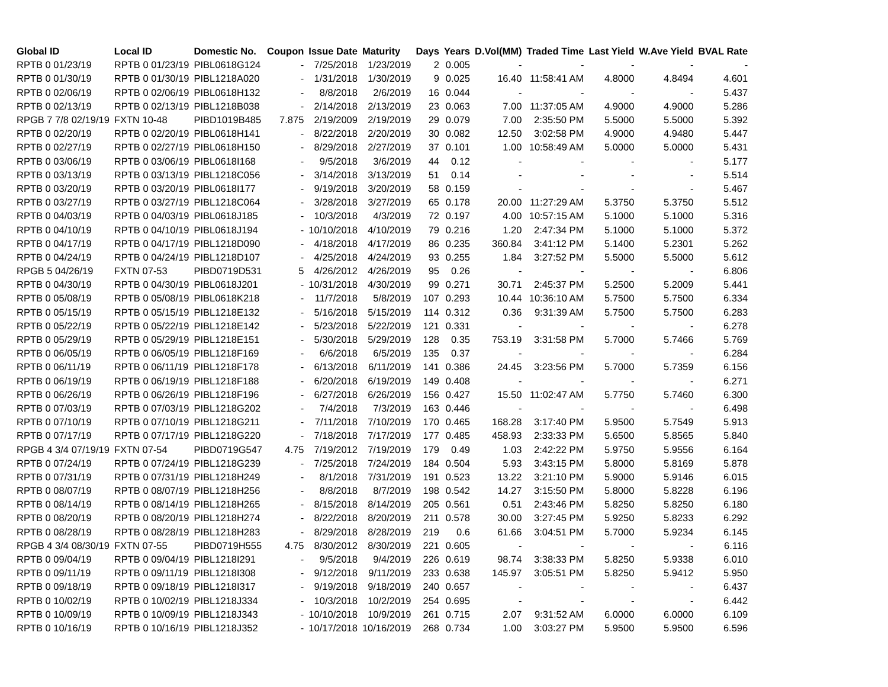| Global ID | Local ID | Domestic No. | Coupon | Issue Date | Maturity | Days | Years | D.Vol(MM) | Traded Time | Last Yield | W.Ave Yield | BVAL Rate |
| --- | --- | --- | --- | --- | --- | --- | --- | --- | --- | --- | --- | --- |
| RPTB 0 01/23/19 | RPTB 0 01/23/19 | PIBL0618G124 | - | 7/25/2018 | 1/23/2019 | 2 | 0.005 | - | - | - | - | - |
| RPTB 0 01/30/19 | RPTB 0 01/30/19 | PIBL1218A020 | - | 1/31/2018 | 1/30/2019 | 9 | 0.025 | 16.40 | 11:58:41 AM | 4.8000 | 4.8494 | 4.601 |
| RPTB 0 02/06/19 | RPTB 0 02/06/19 | PIBL0618H132 | - | 8/8/2018 | 2/6/2019 | 16 | 0.044 | - | - | - | - | 5.437 |
| RPTB 0 02/13/19 | RPTB 0 02/13/19 | PIBL1218B038 | - | 2/14/2018 | 2/13/2019 | 23 | 0.063 | 7.00 | 11:37:05 AM | 4.9000 | 4.9000 | 5.286 |
| RPGB 7 7/8 02/19/19 | FXTN 10-48 | PIBD1019B485 | 7.875 | 2/19/2009 | 2/19/2019 | 29 | 0.079 | 7.00 | 2:35:50 PM | 5.5000 | 5.5000 | 5.392 |
| RPTB 0 02/20/19 | RPTB 0 02/20/19 | PIBL0618H141 | - | 8/22/2018 | 2/20/2019 | 30 | 0.082 | 12.50 | 3:02:58 PM | 4.9000 | 4.9480 | 5.447 |
| RPTB 0 02/27/19 | RPTB 0 02/27/19 | PIBL0618H150 | - | 8/29/2018 | 2/27/2019 | 37 | 0.101 | 1.00 | 10:58:49 AM | 5.0000 | 5.0000 | 5.431 |
| RPTB 0 03/06/19 | RPTB 0 03/06/19 | PIBL0618I168 | - | 9/5/2018 | 3/6/2019 | 44 | 0.12 | - | - | - | - | 5.177 |
| RPTB 0 03/13/19 | RPTB 0 03/13/19 | PIBL1218C056 | - | 3/14/2018 | 3/13/2019 | 51 | 0.14 | - | - | - | - | 5.514 |
| RPTB 0 03/20/19 | RPTB 0 03/20/19 | PIBL0618I177 | - | 9/19/2018 | 3/20/2019 | 58 | 0.159 | - | - | - | - | 5.467 |
| RPTB 0 03/27/19 | RPTB 0 03/27/19 | PIBL1218C064 | - | 3/28/2018 | 3/27/2019 | 65 | 0.178 | 20.00 | 11:27:29 AM | 5.3750 | 5.3750 | 5.512 |
| RPTB 0 04/03/19 | RPTB 0 04/03/19 | PIBL0618J185 | - | 10/3/2018 | 4/3/2019 | 72 | 0.197 | 4.00 | 10:57:15 AM | 5.1000 | 5.1000 | 5.316 |
| RPTB 0 04/10/19 | RPTB 0 04/10/19 | PIBL0618J194 | - | 10/10/2018 | 4/10/2019 | 79 | 0.216 | 1.20 | 2:47:34 PM | 5.1000 | 5.1000 | 5.372 |
| RPTB 0 04/17/19 | RPTB 0 04/17/19 | PIBL1218D090 | - | 4/18/2018 | 4/17/2019 | 86 | 0.235 | 360.84 | 3:41:12 PM | 5.1400 | 5.2301 | 5.262 |
| RPTB 0 04/24/19 | RPTB 0 04/24/19 | PIBL1218D107 | - | 4/25/2018 | 4/24/2019 | 93 | 0.255 | 1.84 | 3:27:52 PM | 5.5000 | 5.5000 | 5.612 |
| RPGB 5 04/26/19 | FXTN 07-53 | PIBD0719D531 | 5 | 4/26/2012 | 4/26/2019 | 95 | 0.26 | - | - | - | - | 6.806 |
| RPTB 0 04/30/19 | RPTB 0 04/30/19 | PIBL0618J201 | - | 10/31/2018 | 4/30/2019 | 99 | 0.271 | 30.71 | 2:45:37 PM | 5.2500 | 5.2009 | 5.441 |
| RPTB 0 05/08/19 | RPTB 0 05/08/19 | PIBL0618K218 | - | 11/7/2018 | 5/8/2019 | 107 | 0.293 | 10.44 | 10:36:10 AM | 5.7500 | 5.7500 | 6.334 |
| RPTB 0 05/15/19 | RPTB 0 05/15/19 | PIBL1218E132 | - | 5/16/2018 | 5/15/2019 | 114 | 0.312 | 0.36 | 9:31:39 AM | 5.7500 | 5.7500 | 6.283 |
| RPTB 0 05/22/19 | RPTB 0 05/22/19 | PIBL1218E142 | - | 5/23/2018 | 5/22/2019 | 121 | 0.331 | - | - | - | - | 6.278 |
| RPTB 0 05/29/19 | RPTB 0 05/29/19 | PIBL1218E151 | - | 5/30/2018 | 5/29/2019 | 128 | 0.35 | 753.19 | 3:31:58 PM | 5.7000 | 5.7466 | 5.769 |
| RPTB 0 06/05/19 | RPTB 0 06/05/19 | PIBL1218F169 | - | 6/6/2018 | 6/5/2019 | 135 | 0.37 | - | - | - | - | 6.284 |
| RPTB 0 06/11/19 | RPTB 0 06/11/19 | PIBL1218F178 | - | 6/13/2018 | 6/11/2019 | 141 | 0.386 | 24.45 | 3:23:56 PM | 5.7000 | 5.7359 | 6.156 |
| RPTB 0 06/19/19 | RPTB 0 06/19/19 | PIBL1218F188 | - | 6/20/2018 | 6/19/2019 | 149 | 0.408 | - | - | - | - | 6.271 |
| RPTB 0 06/26/19 | RPTB 0 06/26/19 | PIBL1218F196 | - | 6/27/2018 | 6/26/2019 | 156 | 0.427 | 15.50 | 11:02:47 AM | 5.7750 | 5.7460 | 6.300 |
| RPTB 0 07/03/19 | RPTB 0 07/03/19 | PIBL1218G202 | - | 7/4/2018 | 7/3/2019 | 163 | 0.446 | - | - | - | - | 6.498 |
| RPTB 0 07/10/19 | RPTB 0 07/10/19 | PIBL1218G211 | - | 7/11/2018 | 7/10/2019 | 170 | 0.465 | 168.28 | 3:17:40 PM | 5.9500 | 5.7549 | 5.913 |
| RPTB 0 07/17/19 | RPTB 0 07/17/19 | PIBL1218G220 | - | 7/18/2018 | 7/17/2019 | 177 | 0.485 | 458.93 | 2:33:33 PM | 5.6500 | 5.8565 | 5.840 |
| RPGB 4 3/4 07/19/19 | FXTN 07-54 | PIBD0719G547 | 4.75 | 7/19/2012 | 7/19/2019 | 179 | 0.49 | 1.03 | 2:42:22 PM | 5.9750 | 5.9556 | 6.164 |
| RPTB 0 07/24/19 | RPTB 0 07/24/19 | PIBL1218G239 | - | 7/25/2018 | 7/24/2019 | 184 | 0.504 | 5.93 | 3:43:15 PM | 5.8000 | 5.8169 | 5.878 |
| RPTB 0 07/31/19 | RPTB 0 07/31/19 | PIBL1218H249 | - | 8/1/2018 | 7/31/2019 | 191 | 0.523 | 13.22 | 3:21:10 PM | 5.9000 | 5.9146 | 6.015 |
| RPTB 0 08/07/19 | RPTB 0 08/07/19 | PIBL1218H256 | - | 8/8/2018 | 8/7/2019 | 198 | 0.542 | 14.27 | 3:15:50 PM | 5.8000 | 5.8228 | 6.196 |
| RPTB 0 08/14/19 | RPTB 0 08/14/19 | PIBL1218H265 | - | 8/15/2018 | 8/14/2019 | 205 | 0.561 | 0.51 | 2:43:46 PM | 5.8250 | 5.8250 | 6.180 |
| RPTB 0 08/20/19 | RPTB 0 08/20/19 | PIBL1218H274 | - | 8/22/2018 | 8/20/2019 | 211 | 0.578 | 30.00 | 3:27:45 PM | 5.9250 | 5.8233 | 6.292 |
| RPTB 0 08/28/19 | RPTB 0 08/28/19 | PIBL1218H283 | - | 8/29/2018 | 8/28/2019 | 219 | 0.6 | 61.66 | 3:04:51 PM | 5.7000 | 5.9234 | 6.145 |
| RPGB 4 3/4 08/30/19 | FXTN 07-55 | PIBD0719H555 | 4.75 | 8/30/2012 | 8/30/2019 | 221 | 0.605 | - | - | - | - | 6.116 |
| RPTB 0 09/04/19 | RPTB 0 09/04/19 | PIBL1218I291 | - | 9/5/2018 | 9/4/2019 | 226 | 0.619 | 98.74 | 3:38:33 PM | 5.8250 | 5.9338 | 6.010 |
| RPTB 0 09/11/19 | RPTB 0 09/11/19 | PIBL1218I308 | - | 9/12/2018 | 9/11/2019 | 233 | 0.638 | 145.97 | 3:05:51 PM | 5.8250 | 5.9412 | 5.950 |
| RPTB 0 09/18/19 | RPTB 0 09/18/19 | PIBL1218I317 | - | 9/19/2018 | 9/18/2019 | 240 | 0.657 | - | - | - | - | 6.437 |
| RPTB 0 10/02/19 | RPTB 0 10/02/19 | PIBL1218J334 | - | 10/3/2018 | 10/2/2019 | 254 | 0.695 | - | - | - | - | 6.442 |
| RPTB 0 10/09/19 | RPTB 0 10/09/19 | PIBL1218J343 | - | 10/10/2018 | 10/9/2019 | 261 | 0.715 | 2.07 | 9:31:52 AM | 6.0000 | 6.0000 | 6.109 |
| RPTB 0 10/16/19 | RPTB 0 10/16/19 | PIBL1218J352 | - | 10/17/2018 | 10/16/2019 | 268 | 0.734 | 1.00 | 3:03:27 PM | 5.9500 | 5.9500 | 6.596 |